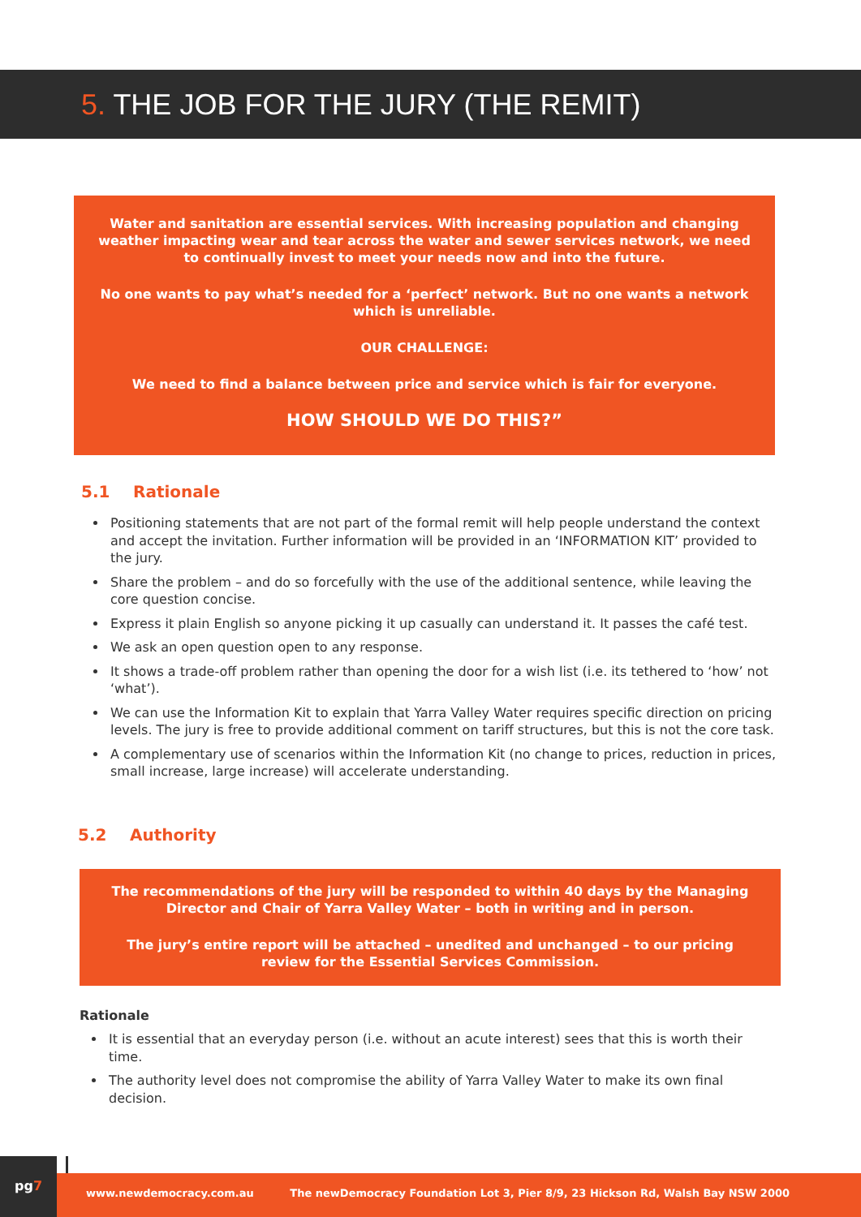5. THE JOB FOR THE JURY (THE REMIT)
Water and sanitation are essential services. With increasing population and changing weather impacting wear and tear across the water and sewer services network, we need to continually invest to meet your needs now and into the future.
No one wants to pay what’s needed for a ‘perfect’ network. But no one wants a network which is unreliable.
OUR CHALLENGE:
We need to find a balance between price and service which is fair for everyone.
HOW SHOULD WE DO THIS?”
5.1 Rationale
Positioning statements that are not part of the formal remit will help people understand the context and accept the invitation. Further information will be provided in an ‘INFORMATION KIT’ provided to the jury.
Share the problem – and do so forcefully with the use of the additional sentence, while leaving the core question concise.
Express it plain English so anyone picking it up casually can understand it. It passes the café test.
We ask an open question open to any response.
It shows a trade-off problem rather than opening the door for a wish list (i.e. its tethered to ‘how’ not ‘what’).
We can use the Information Kit to explain that Yarra Valley Water requires specific direction on pricing levels. The jury is free to provide additional comment on tariff structures, but this is not the core task.
A complementary use of scenarios within the Information Kit (no change to prices, reduction in prices, small increase, large increase) will accelerate understanding.
5.2 Authority
The recommendations of the jury will be responded to within 40 days by the Managing Director and Chair of Yarra Valley Water – both in writing and in person.
The jury’s entire report will be attached – unedited and unchanged – to our pricing review for the Essential Services Commission.
Rationale
It is essential that an everyday person (i.e. without an acute interest) sees that this is worth their time.
The authority level does not compromise the ability of Yarra Valley Water to make its own final decision.
pg7
www.newdemocracy.com.au The newDemocracy Foundation Lot 3, Pier 8/9, 23 Hickson Rd, Walsh Bay NSW 2000